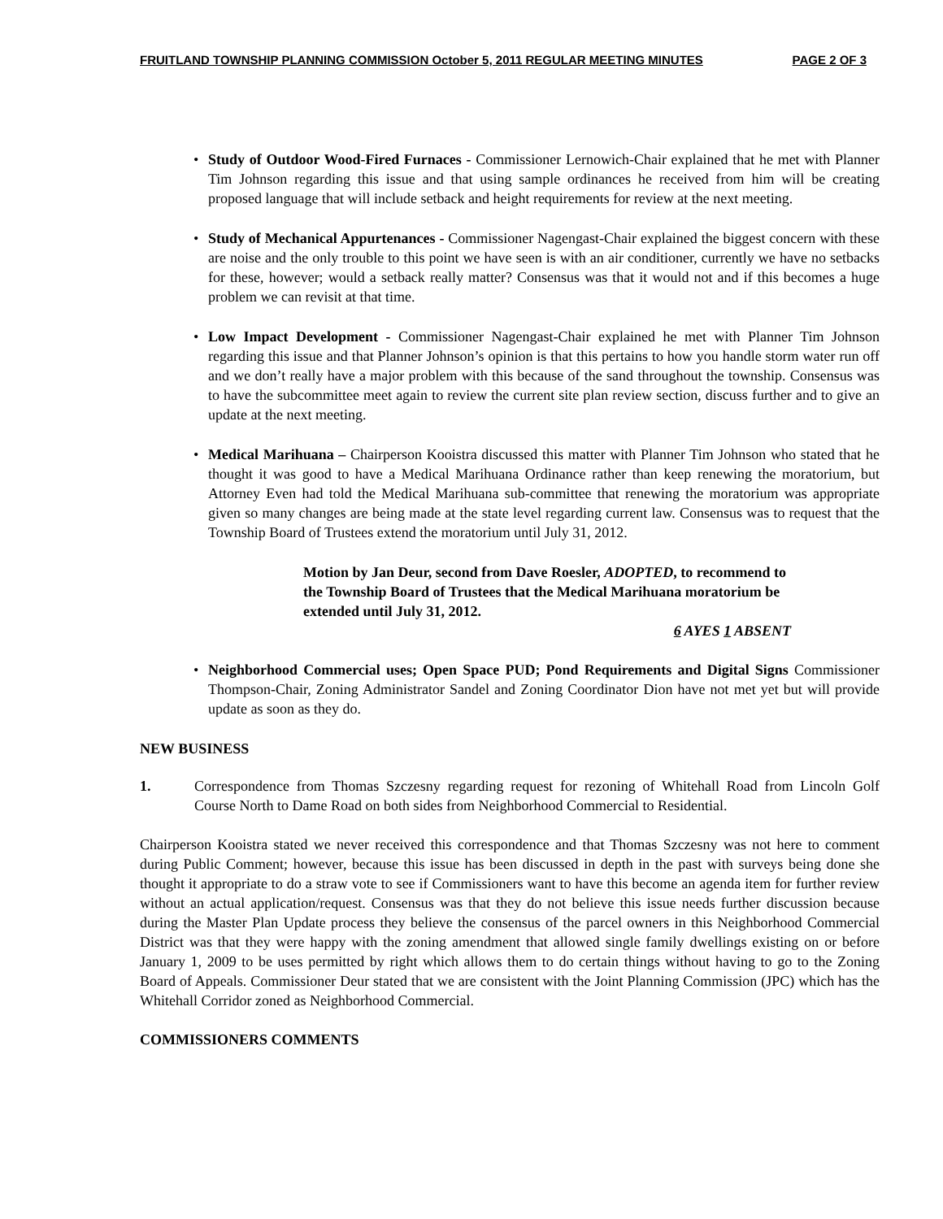FRUITLAND TOWNSHIP PLANNING COMMISSION October 5, 2011 REGULAR MEETING MINUTES PAGE 2 OF 3
• Study of Outdoor Wood-Fired Furnaces - Commissioner Lernowich-Chair explained that he met with Planner Tim Johnson regarding this issue and that using sample ordinances he received from him will be creating proposed language that will include setback and height requirements for review at the next meeting.
• Study of Mechanical Appurtenances - Commissioner Nagengast-Chair explained the biggest concern with these are noise and the only trouble to this point we have seen is with an air conditioner, currently we have no setbacks for these, however; would a setback really matter? Consensus was that it would not and if this becomes a huge problem we can revisit at that time.
• Low Impact Development - Commissioner Nagengast-Chair explained he met with Planner Tim Johnson regarding this issue and that Planner Johnson’s opinion is that this pertains to how you handle storm water run off and we don’t really have a major problem with this because of the sand throughout the township. Consensus was to have the subcommittee meet again to review the current site plan review section, discuss further and to give an update at the next meeting.
• Medical Marihuana – Chairperson Kooistra discussed this matter with Planner Tim Johnson who stated that he thought it was good to have a Medical Marihuana Ordinance rather than keep renewing the moratorium, but Attorney Even had told the Medical Marihuana sub-committee that renewing the moratorium was appropriate given so many changes are being made at the state level regarding current law. Consensus was to request that the Township Board of Trustees extend the moratorium until July 31, 2012.
Motion by Jan Deur, second from Dave Roesler, ADOPTED, to recommend to the Township Board of Trustees that the Medical Marihuana moratorium be extended until July 31, 2012.
6 AYES 1 ABSENT
• Neighborhood Commercial uses; Open Space PUD; Pond Requirements and Digital Signs Commissioner Thompson-Chair, Zoning Administrator Sandel and Zoning Coordinator Dion have not met yet but will provide update as soon as they do.
NEW BUSINESS
1. Correspondence from Thomas Szczesny regarding request for rezoning of Whitehall Road from Lincoln Golf Course North to Dame Road on both sides from Neighborhood Commercial to Residential.
Chairperson Kooistra stated we never received this correspondence and that Thomas Szczesny was not here to comment during Public Comment; however, because this issue has been discussed in depth in the past with surveys being done she thought it appropriate to do a straw vote to see if Commissioners want to have this become an agenda item for further review without an actual application/request. Consensus was that they do not believe this issue needs further discussion because during the Master Plan Update process they believe the consensus of the parcel owners in this Neighborhood Commercial District was that they were happy with the zoning amendment that allowed single family dwellings existing on or before January 1, 2009 to be uses permitted by right which allows them to do certain things without having to go to the Zoning Board of Appeals. Commissioner Deur stated that we are consistent with the Joint Planning Commission (JPC) which has the Whitehall Corridor zoned as Neighborhood Commercial.
COMMISSIONERS COMMENTS